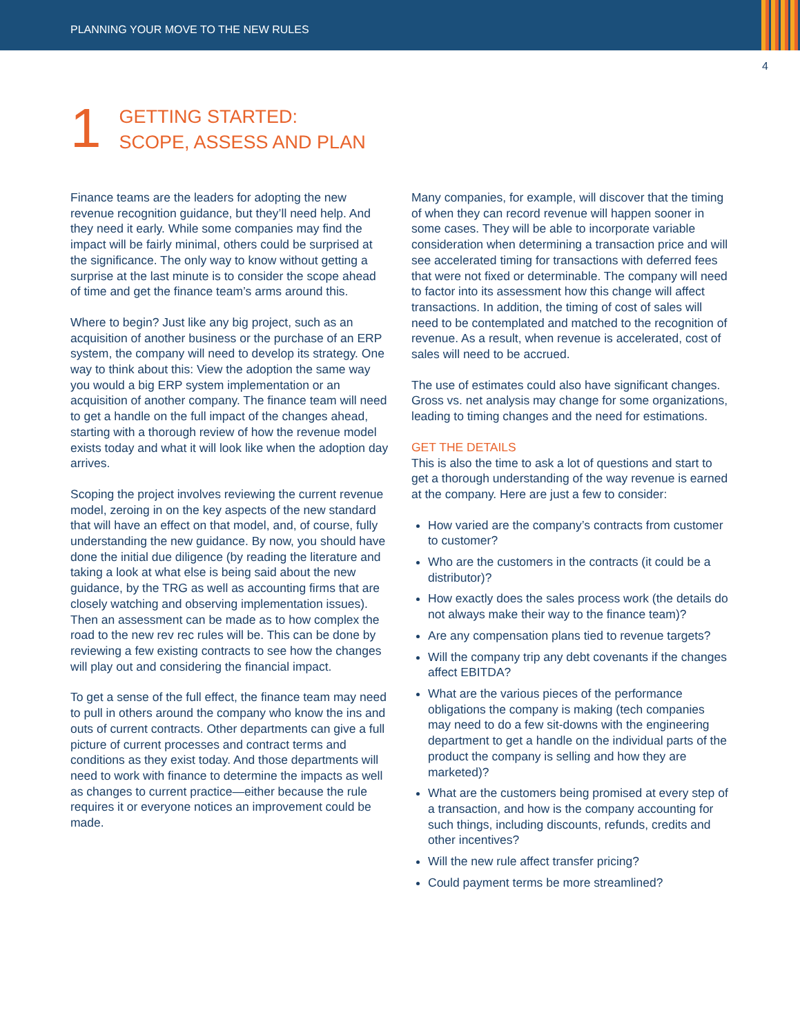PLANNING YOUR MOVE TO THE NEW RULES
4
1
GETTING STARTED:
SCOPE, ASSESS AND PLAN
Finance teams are the leaders for adopting the new revenue recognition guidance, but they’ll need help. And they need it early. While some companies may find the impact will be fairly minimal, others could be surprised at the significance. The only way to know without getting a surprise at the last minute is to consider the scope ahead of time and get the finance team’s arms around this.
Where to begin? Just like any big project, such as an acquisition of another business or the purchase of an ERP system, the company will need to develop its strategy. One way to think about this: View the adoption the same way you would a big ERP system implementation or an acquisition of another company. The finance team will need to get a handle on the full impact of the changes ahead, starting with a thorough review of how the revenue model exists today and what it will look like when the adoption day arrives.
Scoping the project involves reviewing the current revenue model, zeroing in on the key aspects of the new standard that will have an effect on that model, and, of course, fully understanding the new guidance. By now, you should have done the initial due diligence (by reading the literature and taking a look at what else is being said about the new guidance, by the TRG as well as accounting firms that are closely watching and observing implementation issues). Then an assessment can be made as to how complex the road to the new rev rec rules will be. This can be done by reviewing a few existing contracts to see how the changes will play out and considering the financial impact.
To get a sense of the full effect, the finance team may need to pull in others around the company who know the ins and outs of current contracts. Other departments can give a full picture of current processes and contract terms and conditions as they exist today. And those departments will need to work with finance to determine the impacts as well as changes to current practice—either because the rule requires it or everyone notices an improvement could be made.
Many companies, for example, will discover that the timing of when they can record revenue will happen sooner in some cases. They will be able to incorporate variable consideration when determining a transaction price and will see accelerated timing for transactions with deferred fees that were not fixed or determinable. The company will need to factor into its assessment how this change will affect transactions. In addition, the timing of cost of sales will need to be contemplated and matched to the recognition of revenue. As a result, when revenue is accelerated, cost of sales will need to be accrued.
The use of estimates could also have significant changes. Gross vs. net analysis may change for some organizations, leading to timing changes and the need for estimations.
GET THE DETAILS
This is also the time to ask a lot of questions and start to get a thorough understanding of the way revenue is earned at the company. Here are just a few to consider:
How varied are the company’s contracts from customer to customer?
Who are the customers in the contracts (it could be a distributor)?
How exactly does the sales process work (the details do not always make their way to the finance team)?
Are any compensation plans tied to revenue targets?
Will the company trip any debt covenants if the changes affect EBITDA?
What are the various pieces of the performance obligations the company is making (tech companies may need to do a few sit-downs with the engineering department to get a handle on the individual parts of the product the company is selling and how they are marketed)?
What are the customers being promised at every step of a transaction, and how is the company accounting for such things, including discounts, refunds, credits and other incentives?
Will the new rule affect transfer pricing?
Could payment terms be more streamlined?